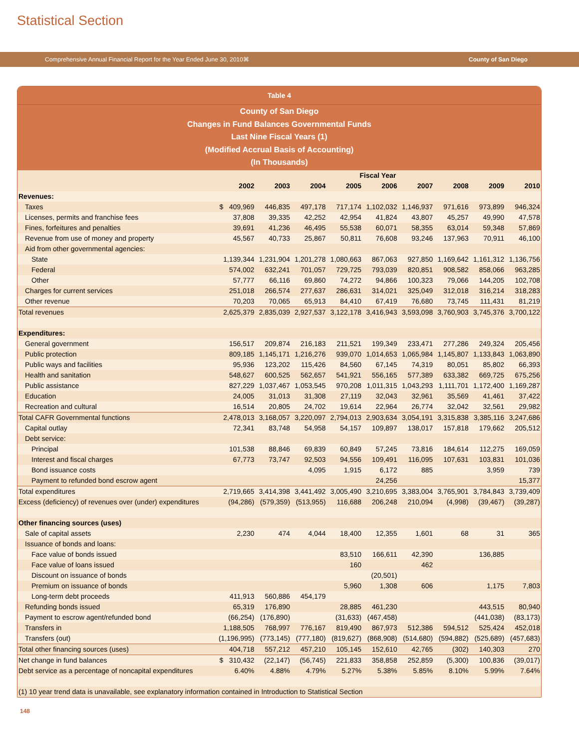Statistical Section
Comprehensive Annual Financial Report for the Year Ended June 30, 2010⌘ County of San Diego
Table 4
County of San Diego
Changes in Fund Balances Governmental Funds
Last Nine Fiscal Years (1)
(Modified Accrual Basis of Accounting)
(In Thousands)
| | Fiscal Year | | | | | | | | |
| --- | --- | --- | --- | --- | --- | --- | --- | --- | --- |
| | 2002 | 2003 | 2004 | 2005 | 2006 | 2007 | 2008 | 2009 | 2010 |
| Revenues: | | | | | | | | | |
| Taxes | $ 409,969 | 446,835 | 497,178 | 717,174 | 1,102,032 | 1,146,937 | 971,616 | 973,899 | 946,324 |
| Licenses, permits and franchise fees | 37,808 | 39,335 | 42,252 | 42,954 | 41,824 | 43,807 | 45,257 | 49,990 | 47,578 |
| Fines, forfeitures and penalties | 39,691 | 41,236 | 46,495 | 55,538 | 60,071 | 58,355 | 63,014 | 59,348 | 57,869 |
| Revenue from use of money and property | 45,567 | 40,733 | 25,867 | 50,811 | 76,608 | 93,246 | 137,963 | 70,911 | 46,100 |
| Aid from other governmental agencies: | | | | | | | | | |
| State | 1,139,344 | 1,231,904 | 1,201,278 | 1,080,663 | 867,063 | 927,850 | 1,169,642 | 1,161,312 | 1,136,756 |
| Federal | 574,002 | 632,241 | 701,057 | 729,725 | 793,039 | 820,851 | 908,582 | 858,066 | 963,285 |
| Other | 57,777 | 66,116 | 69,860 | 74,272 | 94,866 | 100,323 | 79,066 | 144,205 | 102,708 |
| Charges for current services | 251,018 | 266,574 | 277,637 | 286,631 | 314,021 | 325,049 | 312,018 | 316,214 | 318,283 |
| Other revenue | 70,203 | 70,065 | 65,913 | 84,410 | 67,419 | 76,680 | 73,745 | 111,431 | 81,219 |
| Total revenues | 2,625,379 | 2,835,039 | 2,927,537 | 3,122,178 | 3,416,943 | 3,593,098 | 3,760,903 | 3,745,376 | 3,700,122 |
| Expenditures: | | | | | | | | | |
| General government | 156,517 | 209,874 | 216,183 | 211,521 | 199,349 | 233,471 | 277,286 | 249,324 | 205,456 |
| Public protection | 809,185 | 1,145,171 | 1,216,276 | 939,070 | 1,014,653 | 1,065,984 | 1,145,807 | 1,133,843 | 1,063,890 |
| Public ways and facilities | 95,936 | 123,202 | 115,426 | 84,560 | 67,145 | 74,319 | 80,051 | 85,802 | 66,393 |
| Health and sanitation | 548,627 | 600,525 | 562,657 | 541,921 | 556,165 | 577,389 | 633,382 | 669,725 | 675,256 |
| Public assistance | 827,229 | 1,037,467 | 1,053,545 | 970,208 | 1,011,315 | 1,043,293 | 1,111,701 | 1,172,400 | 1,169,287 |
| Education | 24,005 | 31,013 | 31,308 | 27,119 | 32,043 | 32,961 | 35,569 | 41,461 | 37,422 |
| Recreation and cultural | 16,514 | 20,805 | 24,702 | 19,614 | 22,964 | 26,774 | 32,042 | 32,561 | 29,982 |
| Total CAFR Governmental functions | 2,478,013 | 3,168,057 | 3,220,097 | 2,794,013 | 2,903,634 | 3,054,191 | 3,315,838 | 3,385,116 | 3,247,686 |
| Capital outlay | 72,341 | 83,748 | 54,958 | 54,157 | 109,897 | 138,017 | 157,818 | 179,662 | 205,512 |
| Debt service: | | | | | | | | | |
| Principal | 101,538 | 88,846 | 69,839 | 60,849 | 57,245 | 73,816 | 184,614 | 112,275 | 169,059 |
| Interest and fiscal charges | 67,773 | 73,747 | 92,503 | 94,556 | 109,491 | 116,095 | 107,631 | 103,831 | 101,036 |
| Bond issuance costs | | | 4,095 | 1,915 | 6,172 | 885 | | 3,959 | 739 |
| Payment to refunded bond escrow agent | | | | | 24,256 | | | | 15,377 |
| Total expenditures | 2,719,665 | 3,414,398 | 3,441,492 | 3,005,490 | 3,210,695 | 3,383,004 | 3,765,901 | 3,784,843 | 3,739,409 |
| Excess (deficiency) of revenues over (under) expenditures | (94,286) | (579,359) | (513,955) | 116,688 | 206,248 | 210,094 | (4,998) | (39,467) | (39,287) |
| Other financing sources (uses) | | | | | | | | | |
| Sale of capital assets | 2,230 | 474 | 4,044 | 18,400 | 12,355 | 1,601 | 68 | 31 | 365 |
| Issuance of bonds and loans: | | | | | | | | | |
| Face value of bonds issued | | | | 83,510 | 166,611 | 42,390 | | 136,885 | |
| Face value of loans issued | | | | 160 | | 462 | | | |
| Discount on issuance of bonds | | | | | (20,501) | | | | |
| Premium on issuance of bonds | | | | 5,960 | 1,308 | 606 | | 1,175 | 7,803 |
| Long-term debt proceeds | 411,913 | 560,886 | 454,179 | | | | | | |
| Refunding bonds issued | 65,319 | 176,890 | | 28,885 | 461,230 | | | 443,515 | 80,940 |
| Payment to escrow agent/refunded bond | (66,254) | (176,890) | | (31,633) | (467,458) | | | (441,038) | (83,173) |
| Transfers in | 1,188,505 | 768,997 | 776,167 | 819,490 | 867,973 | 512,386 | 594,512 | 525,424 | 452,018 |
| Transfers (out) | (1,196,995) | (773,145) | (777,180) | (819,627) | (868,908) | (514,680) | (594,882) | (525,689) | (457,683) |
| Total other financing sources (uses) | 404,718 | 557,212 | 457,210 | 105,145 | 152,610 | 42,765 | (302) | 140,303 | 270 |
| Net change in fund balances | $ 310,432 | (22,147) | (56,745) | 221,833 | 358,858 | 252,859 | (5,300) | 100,836 | (39,017) |
| Debt service as a percentage of noncapital expenditures | 6.40% | 4.88% | 4.79% | 5.27% | 5.38% | 5.85% | 8.10% | 5.99% | 7.64% |
| (1) 10 year trend data is unavailable, see explanatory information contained in Introduction to Statistical Section | | | | | | | | | |
148